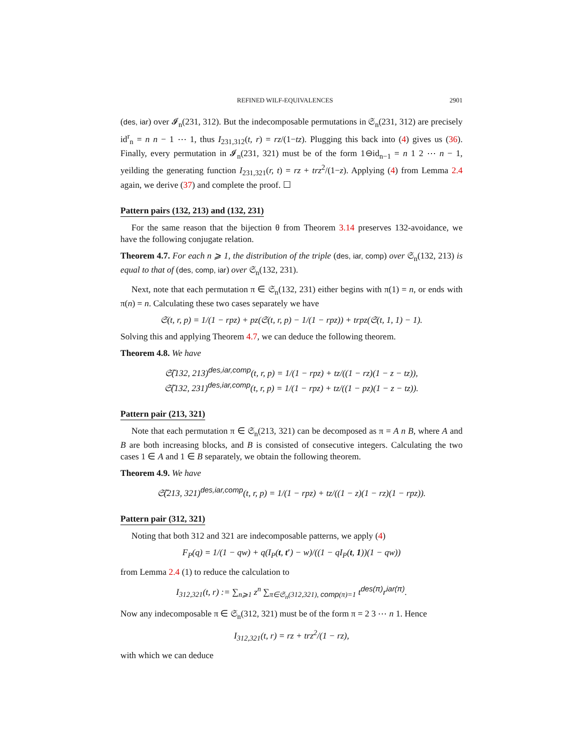REFINED WILF-EQUIVALENCES 2901
(des, iar) over 𝓘<sub>n</sub>(231, 312). But the indecomposable permutations in 𝔖<sub>n</sub>(231, 312) are precisely id<sup>r</sup><sub>n</sub> = n n − 1 ⋯ 1, thus I<sub>231,312</sub>(t, r) = rz/(1−tz). Plugging this back into (4) gives us (36). Finally, every permutation in 𝓘<sub>n</sub>(231, 321) must be of the form 1⊖id<sub>n−1</sub> = n 1 2 ⋯ n − 1, yeilding the generating function I<sub>231,321</sub>(r, t) = rz + trz<sup>2</sup>/(1−z). Applying (4) from Lemma 2.4 again, we derive (37) and complete the proof. ☐
Pattern pairs (132, 213) and (132, 231)
For the same reason that the bijection θ from Theorem 3.14 preserves 132-avoidance, we have the following conjugate relation.
Theorem 4.7. For each n ⩾ 1, the distribution of the triple (des, iar, comp) over 𝔖<sub>n</sub>(132, 213) is equal to that of (des, comp, iar) over 𝔖<sub>n</sub>(132, 231).
Next, note that each permutation π ∈ 𝔖<sub>n</sub>(132, 231) either begins with π(1) = n, or ends with π(n) = n. Calculating these two cases separately we have
𝔖(t, r, p) = 1/(1 − rpz) + pz(𝔖(t, r, p) − 1/(1 − rpz)) + trpz(𝔖(t, 1, 1) − 1).
Solving this and applying Theorem 4.7, we can deduce the following theorem.
Theorem 4.8. We have
𝔖̃(132, 213)<sup>des,iar,comp</sup>(t, r, p) = 1/(1 − rpz) + tz/((1 − rz)(1 − z − tz)),
𝔖̃(132, 231)<sup>des,iar,comp</sup>(t, r, p) = 1/(1 − rpz) + tz/((1 − pz)(1 − z − tz)).
Pattern pair (213, 321)
Note that each permutation π ∈ 𝔖<sub>n</sub>(213, 321) can be decomposed as π = A n B, where A and B are both increasing blocks, and B is consisted of consecutive integers. Calculating the two cases 1 ∈ A and 1 ∈ B separately, we obtain the following theorem.
Theorem 4.9. We have
𝔖̃(213, 321)<sup>des,iar,comp</sup>(t, r, p) = 1/(1 − rpz) + tz/((1 − z)(1 − rz)(1 − rpz)).
Pattern pair (312, 321)
Noting that both 312 and 321 are indecomposable patterns, we apply (4)
F<sub>P</sub>(q) = 1/(1 − qw) + q(I<sub>P</sub>(t, t′) − w)/((1 − qI<sub>P</sub>(t, 1))(1 − qw))
from Lemma 2.4 (1) to reduce the calculation to
I<sub>312,321</sub>(t, r) := ∑<sub>n⩾1</sub> z<sup>n</sup> ∑<sub>π∈𝔖<sub>n</sub>(312,321), comp(π)=1</sub> t<sup>des(π)</sup>r<sup>iar(π)</sup>.
Now any indecomposable π ∈ 𝔖<sub>n</sub>(312, 321) must be of the form π = 2 3 ⋯ n 1. Hence
I<sub>312,321</sub>(t, r) = rz + trz<sup>2</sup>/(1 − rz),
with which we can deduce